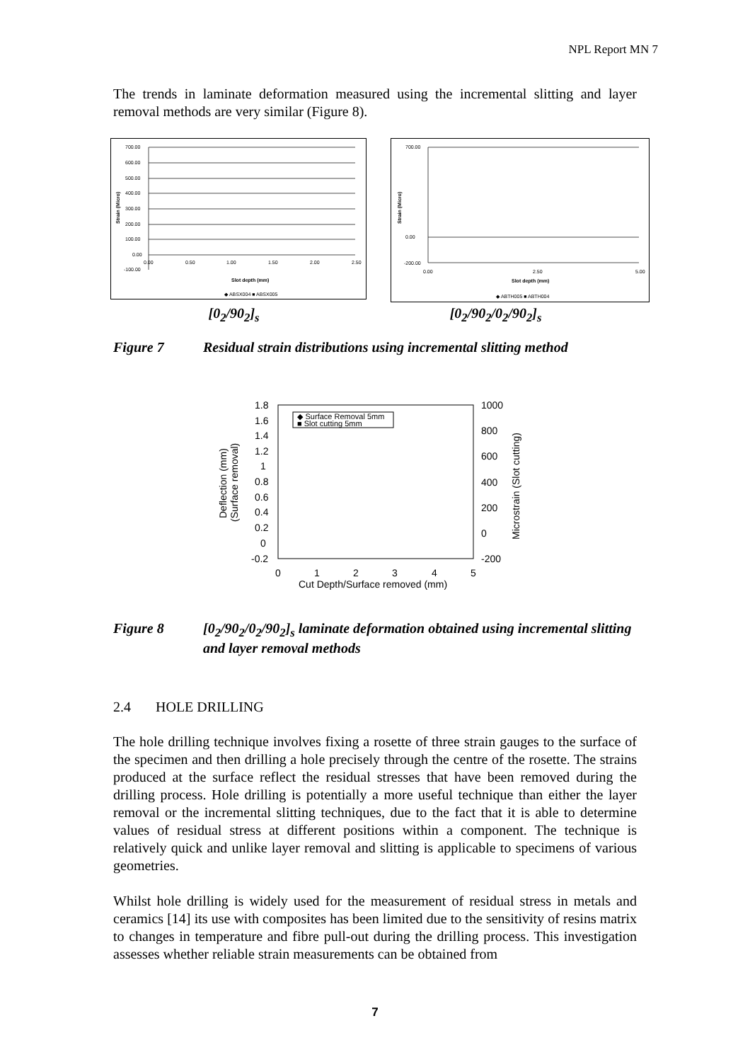NPL Report MN 7
The trends in laminate deformation measured using the incremental slitting and layer removal methods are very similar (Figure 8).
700.00
600.00
500.00
400.00
300.00
200.00
100.00
0.00
-100.00
0.00
0.50
1.00
1.50
2.00
2.50
Slot depth (mm)
◆ ABSX004 ■ ABSX005
Strain (Micro)
700.00
0.00
-200.00
0.00
2.50
5.00
Slot depth (mm)
◆ ABTH005 ■ ABTH004
Strain (Micro)
[0<sub>2</sub>/90<sub>2</sub>]<sub>s</sub> [0<sub>2</sub>/90<sub>2</sub>/0<sub>2</sub>/90<sub>2</sub>]<sub>s</sub>
Figure 7 Residual strain distributions using incremental slitting method
1.8
1.6
1.4
1.2
1
0.8
0.6
0.4
0.2
0
-0.2
1000
800
600
400
200
0
-200
0
1
2
3
4
5
Cut Depth/Surface removed (mm)
Deflection (mm)
(Surface removal)
Microstrain (Slot cutting)
◆ Surface Removal 5mm
■ Slot cutting 5mm
Figure 8 [0<sub>2</sub>/90<sub>2</sub>/0<sub>2</sub>/90<sub>2</sub>]<sub>s</sub> laminate deformation obtained using incremental slitting and layer removal methods
2.4 HOLE DRILLING
The hole drilling technique involves fixing a rosette of three strain gauges to the surface of the specimen and then drilling a hole precisely through the centre of the rosette. The strains produced at the surface reflect the residual stresses that have been removed during the drilling process. Hole drilling is potentially a more useful technique than either the layer removal or the incremental slitting techniques, due to the fact that it is able to determine values of residual stress at different positions within a component. The technique is relatively quick and unlike layer removal and slitting is applicable to specimens of various geometries.
Whilst hole drilling is widely used for the measurement of residual stress in metals and ceramics [14] its use with composites has been limited due to the sensitivity of resins matrix to changes in temperature and fibre pull-out during the drilling process. This investigation assesses whether reliable strain measurements can be obtained from
7